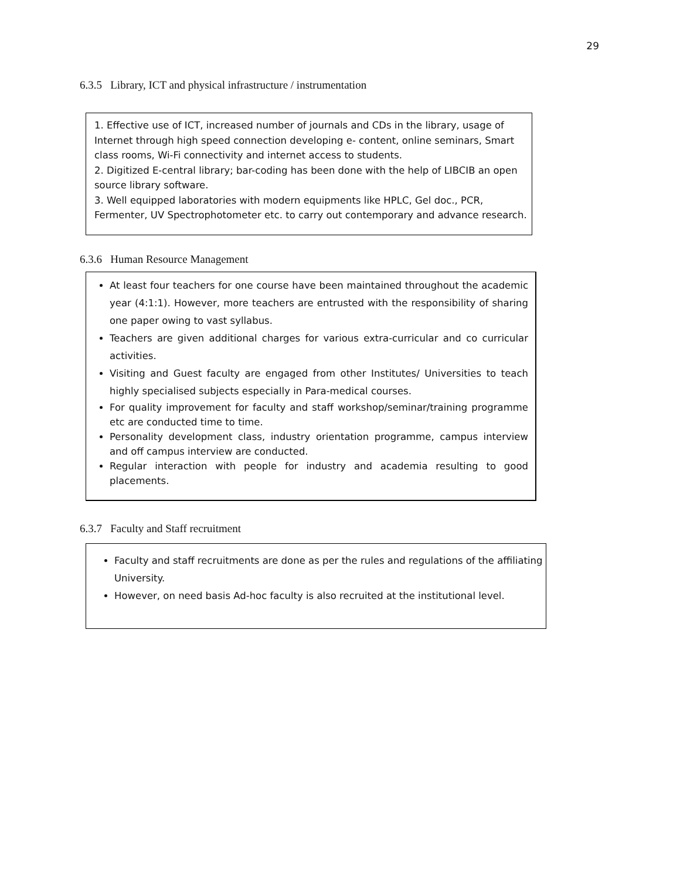29
6.3.5 Library, ICT and physical infrastructure / instrumentation
1. Effective use of ICT, increased number of journals and CDs in the library, usage of Internet through high speed connection developing e- content, online seminars, Smart class rooms, Wi-Fi connectivity and internet access to students.
2. Digitized E-central library; bar-coding has been done with the help of LIBCIB an open source library software.
3. Well equipped laboratories with modern equipments like HPLC, Gel doc., PCR, Fermenter, UV Spectrophotometer etc. to carry out contemporary and advance research.
6.3.6 Human Resource Management
At least four teachers for one course have been maintained throughout the academic year (4:1:1). However, more teachers are entrusted with the responsibility of sharing one paper owing to vast syllabus.
Teachers are given additional charges for various extra-curricular and co curricular activities.
Visiting and Guest faculty are engaged from other Institutes/ Universities to teach highly specialised subjects especially in Para-medical courses.
For quality improvement for faculty and staff workshop/seminar/training programme etc are conducted time to time.
Personality development class, industry orientation programme, campus interview and off campus interview are conducted.
Regular interaction with people for industry and academia resulting to good placements.
6.3.7 Faculty and Staff recruitment
Faculty and staff recruitments are done as per the rules and regulations of the affiliating University.
However, on need basis Ad-hoc faculty is also recruited at the institutional level.